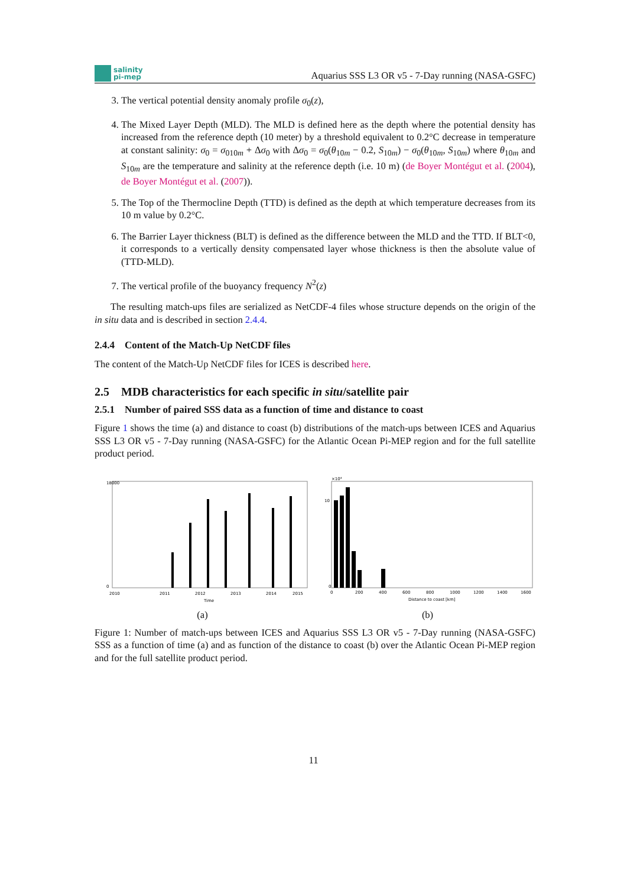salinity
pi-mep
Aquarius SSS L3 OR v5 - 7-Day running (NASA-GSFC)
3. The vertical potential density anomaly profile σ<sub>0</sub>(z),
4. The Mixed Layer Depth (MLD). The MLD is defined here as the depth where the potential density has increased from the reference depth (10 meter) by a threshold equivalent to 0.2°C decrease in temperature at constant salinity: σ<sub>0</sub> = σ<sub>010m</sub> + Δσ<sub>0</sub> with Δσ<sub>0</sub> = σ<sub>0</sub>(θ<sub>10m</sub> − 0.2, S<sub>10m</sub>) − σ<sub>0</sub>(θ<sub>10m</sub>, S<sub>10m</sub>) where θ<sub>10m</sub> and S<sub>10m</sub> are the temperature and salinity at the reference depth (i.e. 10 m) (de Boyer Montégut et al. (2004), de Boyer Montégut et al. (2007)).
5. The Top of the Thermocline Depth (TTD) is defined as the depth at which temperature decreases from its 10 m value by 0.2°C.
6. The Barrier Layer thickness (BLT) is defined as the difference between the MLD and the TTD. If BLT<0, it corresponds to a vertically density compensated layer whose thickness is then the absolute value of (TTD-MLD).
7. The vertical profile of the buoyancy frequency N<sup>2</sup>(z)
The resulting match-ups files are serialized as NetCDF-4 files whose structure depends on the origin of the in situ data and is described in section 2.4.4.
2.4.4 Content of the Match-Up NetCDF files
The content of the Match-Up NetCDF files for ICES is described here.
2.5 MDB characteristics for each specific in situ/satellite pair
2.5.1 Number of paired SSS data as a function of time and distance to coast
Figure 1 shows the time (a) and distance to coast (b) distributions of the match-ups between ICES and Aquarius SSS L3 OR v5 - 7-Day running (NASA-GSFC) for the Atlantic Ocean Pi-MEP region and for the full satellite product period.
18000
0
2010
2011
2012
2013
2014
2015
Time
(a)
×10⁴
0
10
0
200
400
600
800
1000
1200
1400
1600
Distance to coast [km]
(b)
Figure 1: Number of match-ups between ICES and Aquarius SSS L3 OR v5 - 7-Day running (NASA-GSFC) SSS as a function of time (a) and as function of the distance to coast (b) over the Atlantic Ocean Pi-MEP region and for the full satellite product period.
11